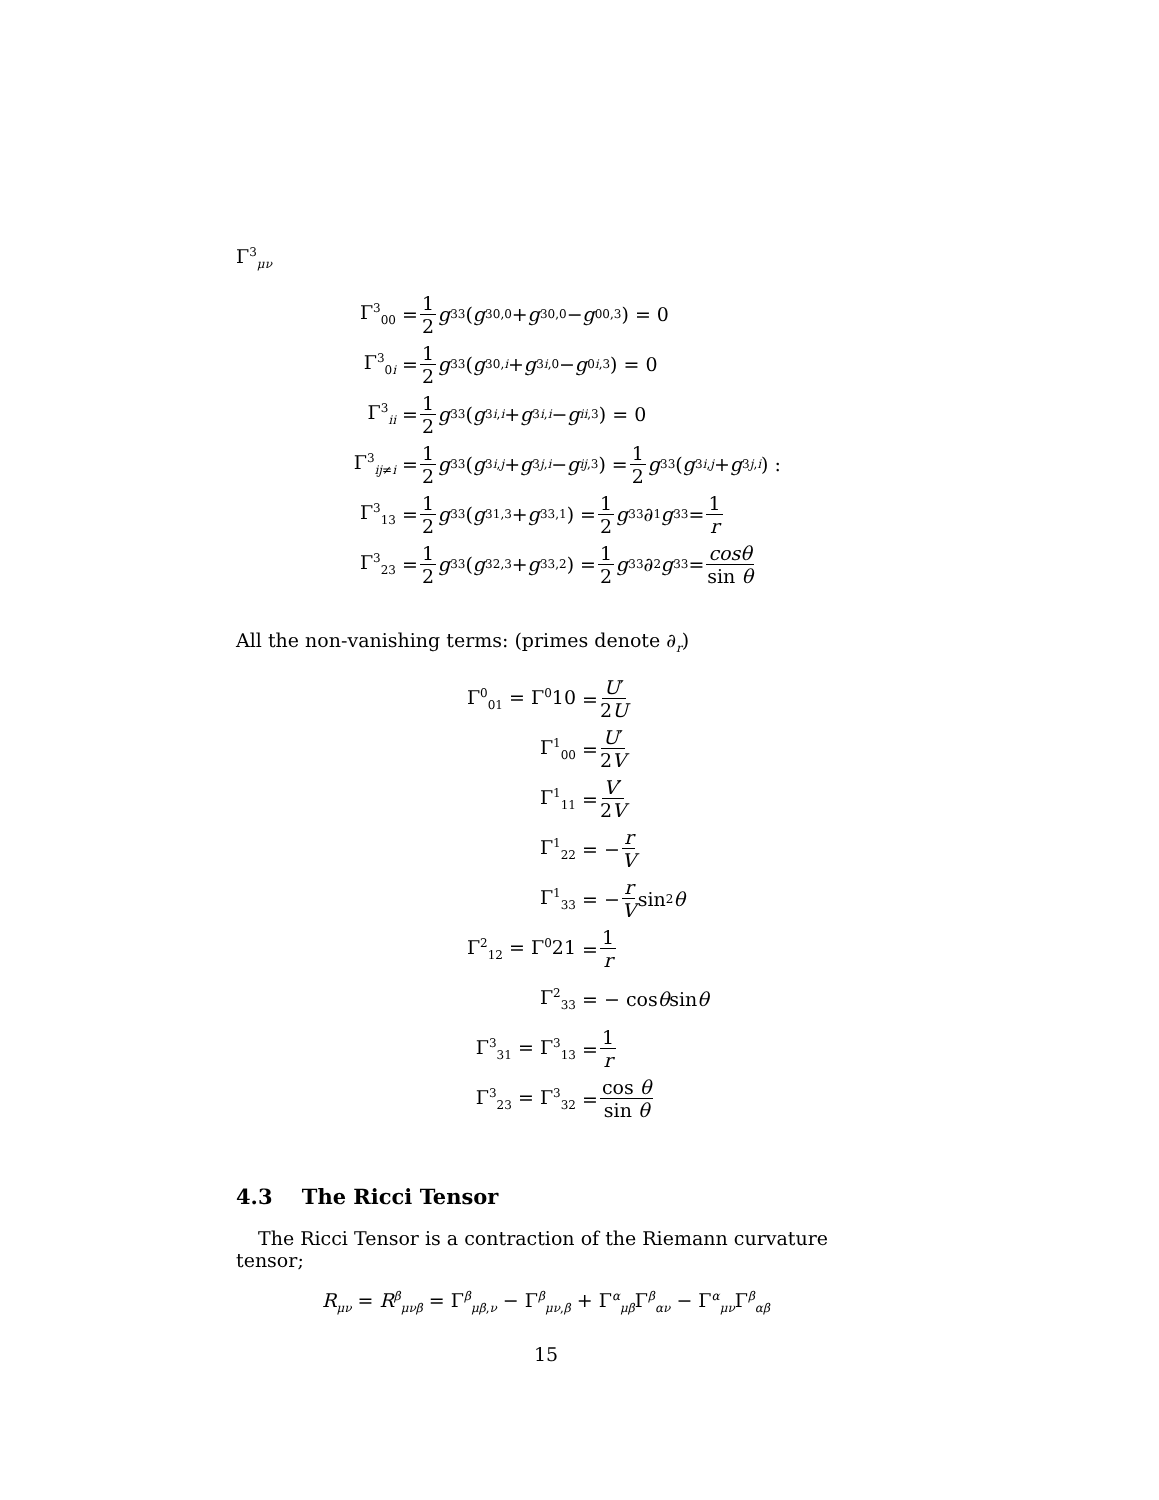Γ<sup>3</sup><sub>μν</sub>
Γ<sup>3</sup><sub>00</sub> = 1 2 g<sup>33</sup> (g<sub>30,0</sub> + g<sub>30,0</sub> − g<sub>00,3</sub>) = 0
Γ<sup>3</sup><sub>0i</sub> = 1 2 g<sup>33</sup> (g<sub>30,i</sub> + g<sub>3i,0</sub> − g<sub>0i,3</sub>) = 0
Γ<sup>3</sup><sub>ii</sub> = 1 2 g<sup>33</sup> (g<sub>3i,i</sub> + g<sub>3i,i</sub> − g<sub>ii,3</sub>) = 0
Γ<sup>3</sup><sub>ij≠i</sub> = 1 2 g<sup>33</sup> (g<sub>3i,j</sub> + g<sub>3j,i</sub> − g<sub>ij,3</sub>) = 1 2 g<sup>33</sup> (g<sub>3i,j</sub> + g<sub>3j,i</sub>) :
Γ<sup>3</sup><sub>13</sub> = 1 2 g<sup>33</sup> (g<sub>31,3</sub> + g<sub>33,1</sub>) = 1 2 g<sup>33</sup>∂<sub>1</sub> g<sub>33</sub> = 1 r
Γ<sup>3</sup><sub>23</sub> = 1 2 g<sup>33</sup> (g<sub>32,3</sub> + g<sub>33,2</sub>) = 1 2 g<sup>33</sup>∂<sub>2</sub> g<sub>33</sub> = cosθ sin θ
All the non-vanishing terms: (primes denote ∂<sub>r</sub>)
Γ<sup>0</sup><sub>01</sub> = Γ<sup>0</sup>10 = U′ 2U
Γ<sup>1</sup><sub>00</sub> = U′ 2V
Γ<sup>1</sup><sub>11</sub> = V′ 2V
Γ<sup>1</sup><sub>22</sub> = − r V
Γ<sup>1</sup><sub>33</sub> = − r V sin<sup>2</sup> θ
Γ<sup>2</sup><sub>12</sub> = Γ<sup>0</sup>21 = 1 r
Γ<sup>2</sup><sub>33</sub> = − cos θ sin θ
Γ<sup>3</sup><sub>31</sub> = Γ<sup>3</sup><sub>13</sub> = 1 r
Γ<sup>3</sup><sub>23</sub> = Γ<sup>3</sup><sub>32</sub> = cos θ sin θ
4.3 The Ricci Tensor
The Ricci Tensor is a contraction of the Riemann curvature tensor;
R<sub>μν</sub> = R<sup>β</sup><sub>μνβ</sub> = Γ<sup>β</sup><sub>μβ,ν</sub> − Γ<sup>β</sup><sub>μν,β</sub> + Γ<sup>α</sup><sub>μβ</sub>Γ<sup>β</sup><sub>αν</sub> − Γ<sup>α</sup><sub>μν</sub>Γ<sup>β</sup><sub>αβ</sub>
15